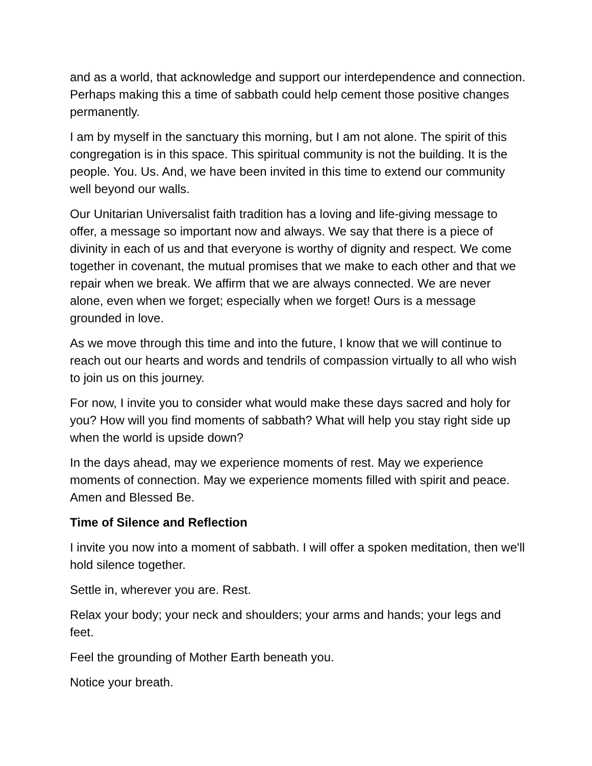and as a world, that acknowledge and support our interdependence and connection. Perhaps making this a time of sabbath could help cement those positive changes permanently.
I am by myself in the sanctuary this morning, but I am not alone. The spirit of this congregation is in this space. This spiritual community is not the building. It is the people. You. Us. And, we have been invited in this time to extend our community well beyond our walls.
Our Unitarian Universalist faith tradition has a loving and life-giving message to offer, a message so important now and always. We say that there is a piece of divinity in each of us and that everyone is worthy of dignity and respect. We come together in covenant, the mutual promises that we make to each other and that we repair when we break. We affirm that we are always connected. We are never alone, even when we forget; especially when we forget! Ours is a message grounded in love.
As we move through this time and into the future, I know that we will continue to reach out our hearts and words and tendrils of compassion virtually to all who wish to join us on this journey.
For now, I invite you to consider what would make these days sacred and holy for you? How will you find moments of sabbath? What will help you stay right side up when the world is upside down?
In the days ahead, may we experience moments of rest. May we experience moments of connection. May we experience moments filled with spirit and peace. Amen and Blessed Be.
Time of Silence and Reflection
I invite you now into a moment of sabbath. I will offer a spoken meditation, then we'll hold silence together.
Settle in, wherever you are. Rest.
Relax your body; your neck and shoulders; your arms and hands; your legs and feet.
Feel the grounding of Mother Earth beneath you.
Notice your breath.